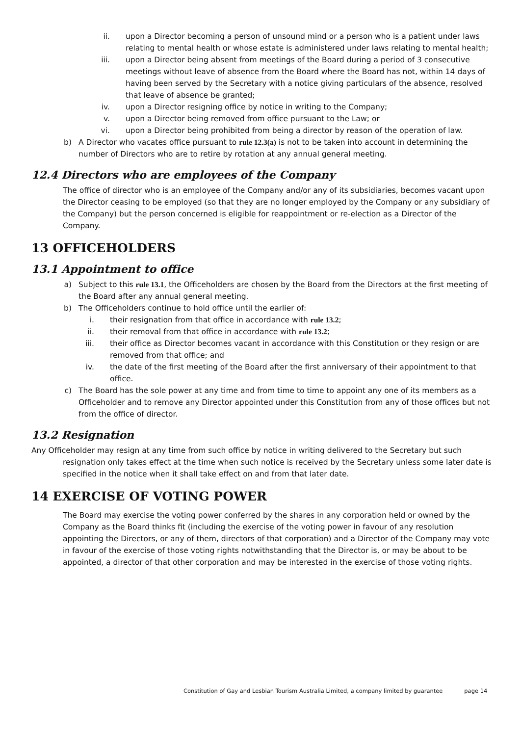ii. upon a Director becoming a person of unsound mind or a person who is a patient under laws relating to mental health or whose estate is administered under laws relating to mental health;
iii. upon a Director being absent from meetings of the Board during a period of 3 consecutive meetings without leave of absence from the Board where the Board has not, within 14 days of having been served by the Secretary with a notice giving particulars of the absence, resolved that leave of absence be granted;
iv. upon a Director resigning office by notice in writing to the Company;
v. upon a Director being removed from office pursuant to the Law; or
vi. upon a Director being prohibited from being a director by reason of the operation of law.
b) A Director who vacates office pursuant to rule 12.3(a) is not to be taken into account in determining the number of Directors who are to retire by rotation at any annual general meeting.
12.4 Directors who are employees of the Company
The office of director who is an employee of the Company and/or any of its subsidiaries, becomes vacant upon the Director ceasing to be employed (so that they are no longer employed by the Company or any subsidiary of the Company) but the person concerned is eligible for reappointment or re-election as a Director of the Company.
13 OFFICEHOLDERS
13.1 Appointment to office
a) Subject to this rule 13.1, the Officeholders are chosen by the Board from the Directors at the first meeting of the Board after any annual general meeting.
b) The Officeholders continue to hold office until the earlier of:
i. their resignation from that office in accordance with rule 13.2;
ii. their removal from that office in accordance with rule 13.2;
iii. their office as Director becomes vacant in accordance with this Constitution or they resign or are removed from that office; and
iv. the date of the first meeting of the Board after the first anniversary of their appointment to that office.
c) The Board has the sole power at any time and from time to time to appoint any one of its members as a Officeholder and to remove any Director appointed under this Constitution from any of those offices but not from the office of director.
13.2 Resignation
Any Officeholder may resign at any time from such office by notice in writing delivered to the Secretary but such resignation only takes effect at the time when such notice is received by the Secretary unless some later date is specified in the notice when it shall take effect on and from that later date.
14 EXERCISE OF VOTING POWER
The Board may exercise the voting power conferred by the shares in any corporation held or owned by the Company as the Board thinks fit (including the exercise of the voting power in favour of any resolution appointing the Directors, or any of them, directors of that corporation) and a Director of the Company may vote in favour of the exercise of those voting rights notwithstanding that the Director is, or may be about to be appointed, a director of that other corporation and may be interested in the exercise of those voting rights.
Constitution of Gay and Lesbian Tourism Australia Limited, a company limited by guarantee page 14